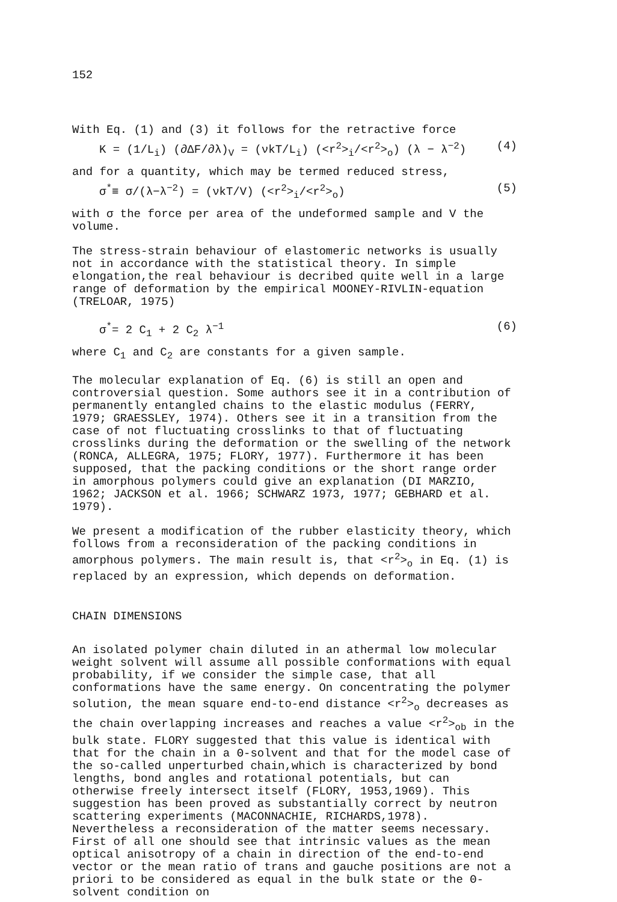152
With Eq. (1) and (3) it follows for the retractive force
K = (1/L<sub>i</sub>) (∂ΔF/∂λ)<sub>V</sub> = (νkT/L<sub>i</sub>) (<r<sup>2</sup>><sub>i</sub>/<r<sup>2</sup>><sub>o</sub>) (λ − λ<sup>−2</sup>) (4)
and for a quantity, which may be termed reduced stress,
σ<sup>*</sup>≡ σ/(λ−λ<sup>−2</sup>) = (νkT/V) (<r<sup>2</sup>><sub>i</sub>/<r<sup>2</sup>><sub>o</sub>) (5)
with σ the force per area of the undeformed sample and V the volume.
The stress-strain behaviour of elastomeric networks is usually not in accordance with the statistical theory. In simple elongation,the real behaviour is decribed quite well in a large range of deformation by the empirical MOONEY-RIVLIN-equation (TRELOAR, 1975)
σ<sup>*</sup>= 2 C<sub>1</sub> + 2 C<sub>2</sub> λ<sup>−1</sup> (6)
where C<sub>1</sub> and C<sub>2</sub> are constants for a given sample.
The molecular explanation of Eq. (6) is still an open and controversial question. Some authors see it in a contribution of permanently entangled chains to the elastic modulus (FERRY, 1979; GRAESSLEY, 1974). Others see it in a transition from the case of not fluctuating crosslinks to that of fluctuating crosslinks during the deformation or the swelling of the network (RONCA, ALLEGRA, 1975; FLORY, 1977). Furthermore it has been supposed, that the packing conditions or the short range order in amorphous polymers could give an explanation (DI MARZIO, 1962; JACKSON et al. 1966; SCHWARZ 1973, 1977; GEBHARD et al. 1979).
We present a modification of the rubber elasticity theory, which follows from a reconsideration of the packing conditions in amorphous polymers. The main result is, that <r<sup>2</sup>><sub>o</sub> in Eq. (1) is replaced by an expression, which depends on deformation.
CHAIN DIMENSIONS
An isolated polymer chain diluted in an athermal low molecular weight solvent will assume all possible conformations with equal probability, if we consider the simple case, that all conformations have the same energy. On concentrating the polymer solution, the mean square end-to-end distance <r<sup>2</sup>><sub>o</sub> decreases as the chain overlapping increases and reaches a value <r<sup>2</sup>><sub>ob</sub> in the bulk state. FLORY suggested that this value is identical with that for the chain in a Θ-solvent and that for the model case of the so-called unperturbed chain,which is characterized by bond lengths, bond angles and rotational potentials, but can otherwise freely intersect itself (FLORY, 1953,1969). This suggestion has been proved as substantially correct by neutron scattering experiments (MACONNACHIE, RICHARDS,1978).
Nevertheless a reconsideration of the matter seems necessary. First of all one should see that intrinsic values as the mean optical anisotropy of a chain in direction of the end-to-end vector or the mean ratio of trans and gauche positions are not a priori to be considered as equal in the bulk state or the Θ-solvent condition on